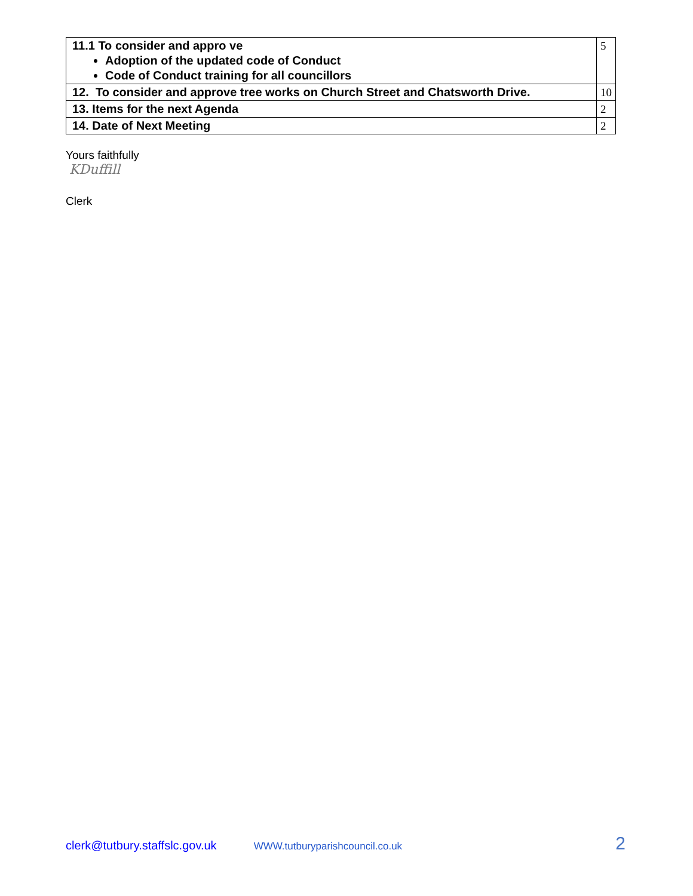| 11.1 To consider and appro ve Adoption of the updated code of Conduct Code of Conduct training for all councillors | 5 |
| 12. To consider and approve tree works on Church Street and Chatsworth Drive. | 10 |
| 13. Items for the next Agenda | 2 |
| 14. Date of Next Meeting | 2 |
Yours faithfully
KDuffill
Clerk
clerk@tutbury.staffslc.gov.uk WWW.tutburyparishcouncil.co.uk 2